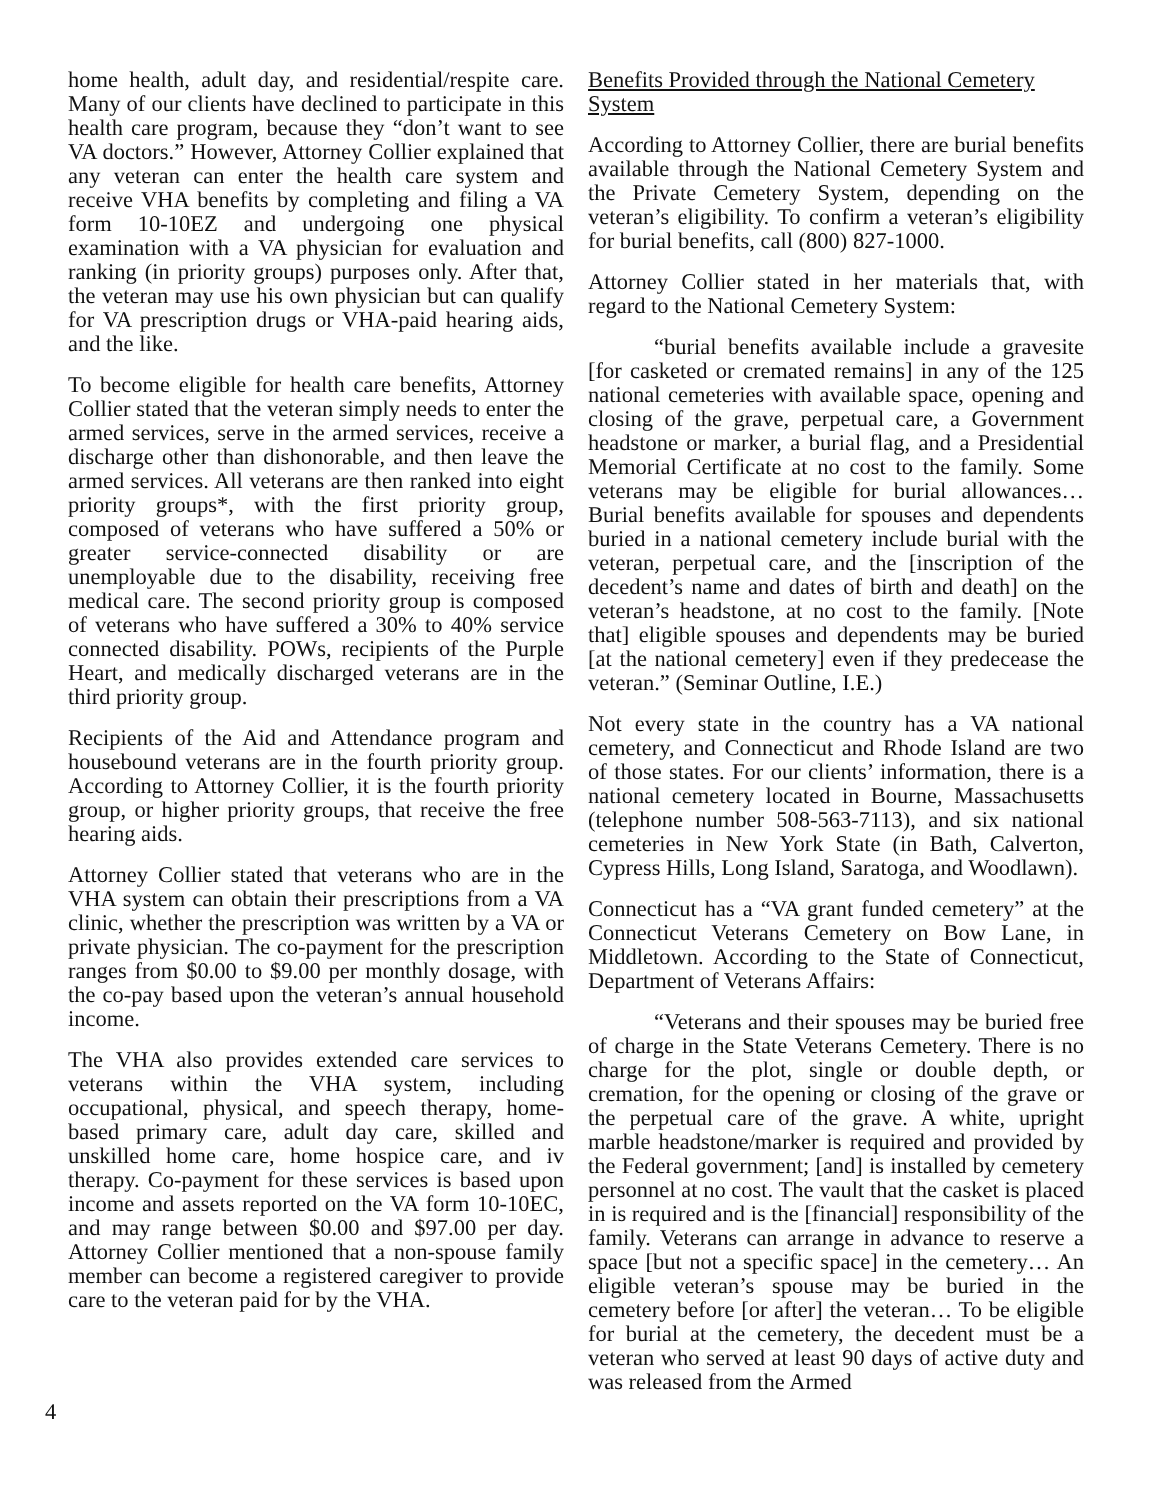home health, adult day, and residential/respite care. Many of our clients have declined to participate in this health care program, because they “don’t want to see VA doctors.” However, Attorney Collier explained that any veteran can enter the health care system and receive VHA benefits by completing and filing a VA form 10-10EZ and undergoing one physical examination with a VA physician for evaluation and ranking (in priority groups) purposes only. After that, the veteran may use his own physician but can qualify for VA prescription drugs or VHA-paid hearing aids, and the like.
To become eligible for health care benefits, Attorney Collier stated that the veteran simply needs to enter the armed services, serve in the armed services, receive a discharge other than dishonorable, and then leave the armed services. All veterans are then ranked into eight priority groups*, with the first priority group, composed of veterans who have suffered a 50% or greater service-connected disability or are unemployable due to the disability, receiving free medical care. The second priority group is composed of veterans who have suffered a 30% to 40% service connected disability. POWs, recipients of the Purple Heart, and medically discharged veterans are in the third priority group.
Recipients of the Aid and Attendance program and housebound veterans are in the fourth priority group. According to Attorney Collier, it is the fourth priority group, or higher priority groups, that receive the free hearing aids.
Attorney Collier stated that veterans who are in the VHA system can obtain their prescriptions from a VA clinic, whether the prescription was written by a VA or private physician. The co-payment for the prescription ranges from $0.00 to $9.00 per monthly dosage, with the co-pay based upon the veteran’s annual household income.
The VHA also provides extended care services to veterans within the VHA system, including occupational, physical, and speech therapy, home-based primary care, adult day care, skilled and unskilled home care, home hospice care, and iv therapy. Co-payment for these services is based upon income and assets reported on the VA form 10-10EC, and may range between $0.00 and $97.00 per day. Attorney Collier mentioned that a non-spouse family member can become a registered caregiver to provide care to the veteran paid for by the VHA.
Benefits Provided through the National Cemetery System
According to Attorney Collier, there are burial benefits available through the National Cemetery System and the Private Cemetery System, depending on the veteran’s eligibility. To confirm a veteran’s eligibility for burial benefits, call (800) 827-1000.
Attorney Collier stated in her materials that, with regard to the National Cemetery System:
“burial benefits available include a gravesite [for casketed or cremated remains] in any of the 125 national cemeteries with available space, opening and closing of the grave, perpetual care, a Government headstone or marker, a burial flag, and a Presidential Memorial Certificate at no cost to the family. Some veterans may be eligible for burial allowances… Burial benefits available for spouses and dependents buried in a national cemetery include burial with the veteran, perpetual care, and the [inscription of the decedent’s name and dates of birth and death] on the veteran’s headstone, at no cost to the family. [Note that] eligible spouses and dependents may be buried [at the national cemetery] even if they predecease the veteran.” (Seminar Outline, I.E.)
Not every state in the country has a VA national cemetery, and Connecticut and Rhode Island are two of those states. For our clients’ information, there is a national cemetery located in Bourne, Massachusetts (telephone number 508-563-7113), and six national cemeteries in New York State (in Bath, Calverton, Cypress Hills, Long Island, Saratoga, and Woodlawn).
Connecticut has a “VA grant funded cemetery” at the Connecticut Veterans Cemetery on Bow Lane, in Middletown. According to the State of Connecticut, Department of Veterans Affairs:
“Veterans and their spouses may be buried free of charge in the State Veterans Cemetery. There is no charge for the plot, single or double depth, or cremation, for the opening or closing of the grave or the perpetual care of the grave. A white, upright marble headstone/marker is required and provided by the Federal government; [and] is installed by cemetery personnel at no cost. The vault that the casket is placed in is required and is the [financial] responsibility of the family. Veterans can arrange in advance to reserve a space [but not a specific space] in the cemetery… An eligible veteran’s spouse may be buried in the cemetery before [or after] the veteran… To be eligible for burial at the cemetery, the decedent must be a veteran who served at least 90 days of active duty and was released from the Armed
4